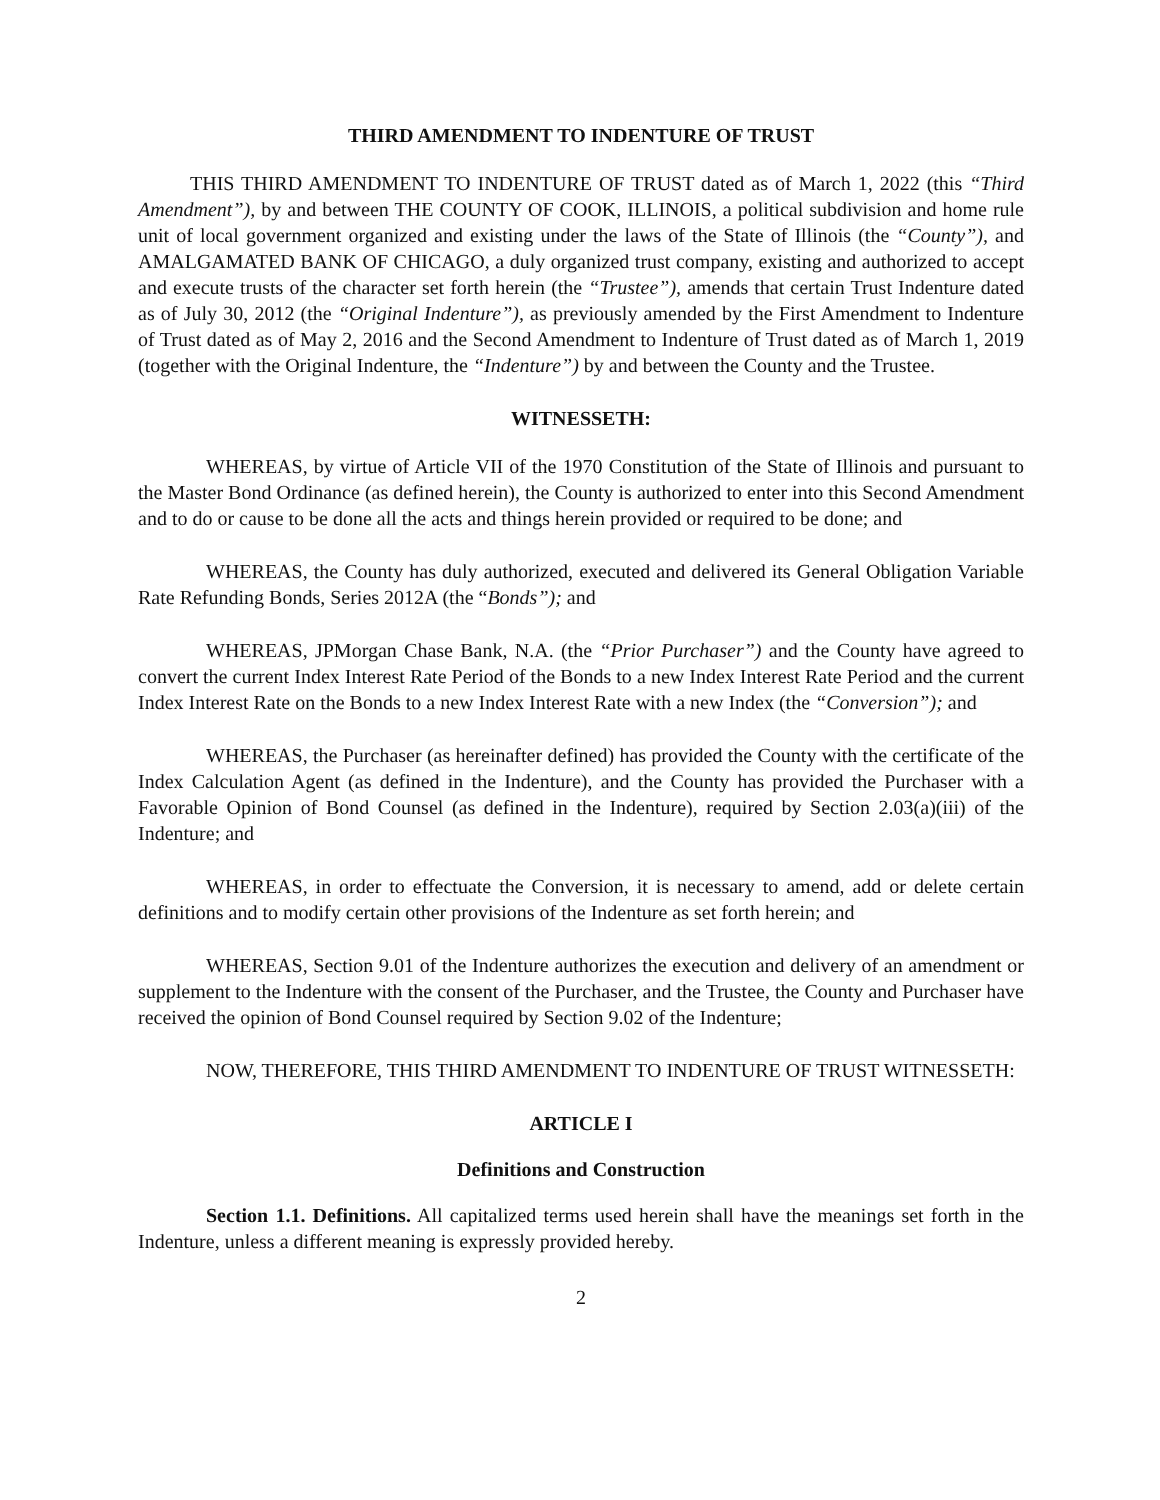THIRD AMENDMENT TO INDENTURE OF TRUST
THIS THIRD AMENDMENT TO INDENTURE OF TRUST dated as of March 1, 2022 (this “Third Amendment”), by and between THE COUNTY OF COOK, ILLINOIS, a political subdivision and home rule unit of local government organized and existing under the laws of the State of Illinois (the “County”), and AMALGAMATED BANK OF CHICAGO, a duly organized trust company, existing and authorized to accept and execute trusts of the character set forth herein (the “Trustee”), amends that certain Trust Indenture dated as of July 30, 2012 (the “Original Indenture”), as previously amended by the First Amendment to Indenture of Trust dated as of May 2, 2016 and the Second Amendment to Indenture of Trust dated as of March 1, 2019 (together with the Original Indenture, the “Indenture”) by and between the County and the Trustee.
WITNESSETH:
WHEREAS, by virtue of Article VII of the 1970 Constitution of the State of Illinois and pursuant to the Master Bond Ordinance (as defined herein), the County is authorized to enter into this Second Amendment and to do or cause to be done all the acts and things herein provided or required to be done; and
WHEREAS, the County has duly authorized, executed and delivered its General Obligation Variable Rate Refunding Bonds, Series 2012A (the “Bonds”); and
WHEREAS, JPMorgan Chase Bank, N.A. (the “Prior Purchaser”) and the County have agreed to convert the current Index Interest Rate Period of the Bonds to a new Index Interest Rate Period and the current Index Interest Rate on the Bonds to a new Index Interest Rate with a new Index (the “Conversion”); and
WHEREAS, the Purchaser (as hereinafter defined) has provided the County with the certificate of the Index Calculation Agent (as defined in the Indenture), and the County has provided the Purchaser with a Favorable Opinion of Bond Counsel (as defined in the Indenture), required by Section 2.03(a)(iii) of the Indenture; and
WHEREAS, in order to effectuate the Conversion, it is necessary to amend, add or delete certain definitions and to modify certain other provisions of the Indenture as set forth herein; and
WHEREAS, Section 9.01 of the Indenture authorizes the execution and delivery of an amendment or supplement to the Indenture with the consent of the Purchaser, and the Trustee, the County and Purchaser have received the opinion of Bond Counsel required by Section 9.02 of the Indenture;
NOW, THEREFORE, THIS THIRD AMENDMENT TO INDENTURE OF TRUST WITNESSETH:
ARTICLE I
Definitions and Construction
Section 1.1. Definitions. All capitalized terms used herein shall have the meanings set forth in the Indenture, unless a different meaning is expressly provided hereby.
2